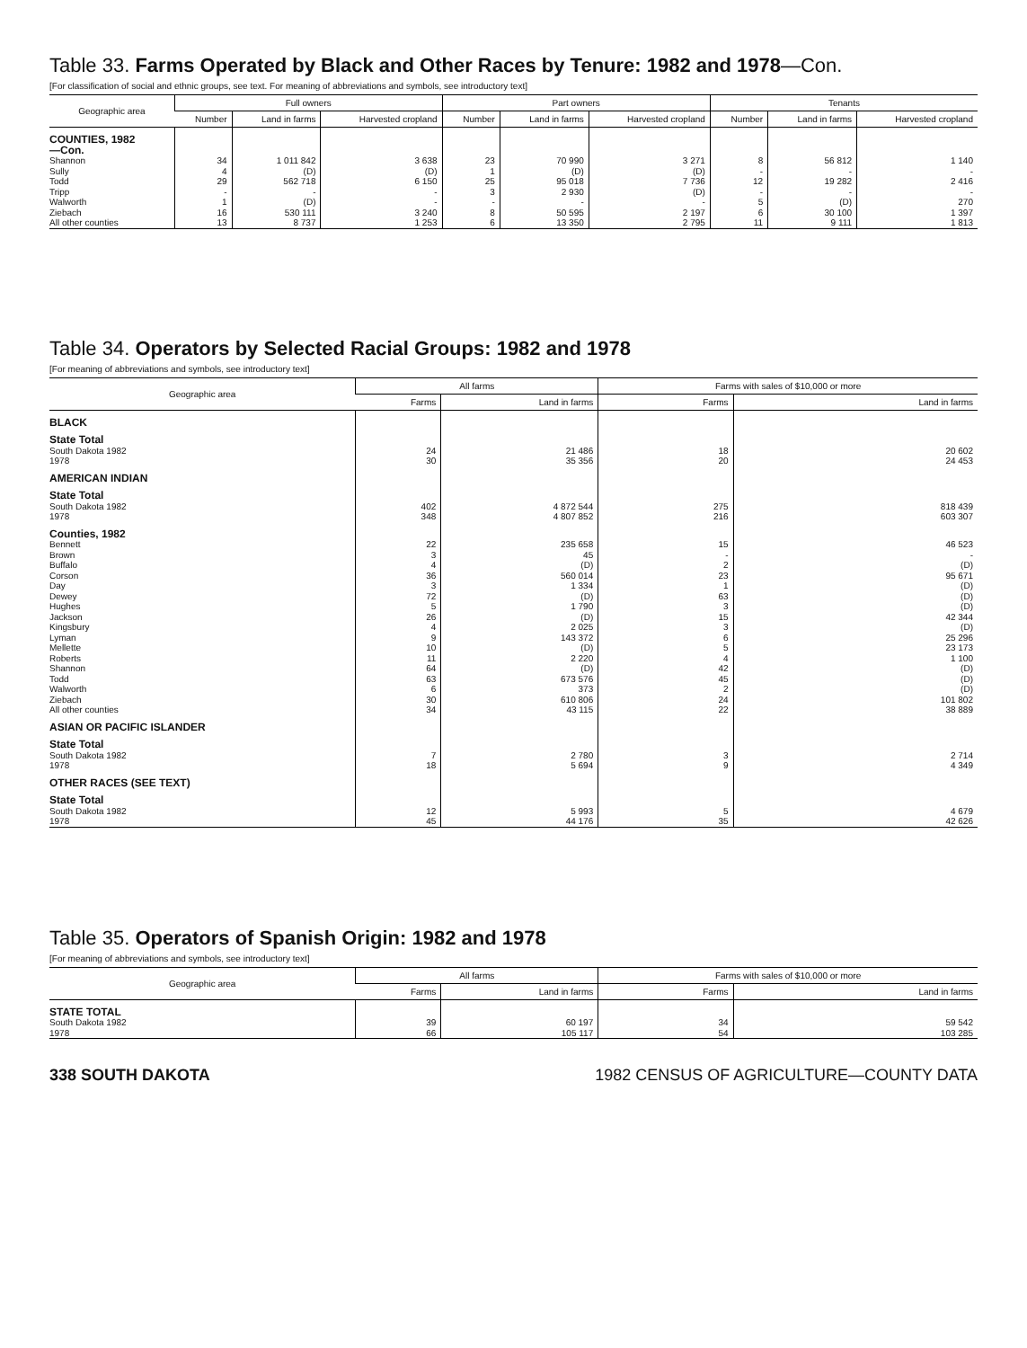Table 33. Farms Operated by Black and Other Races by Tenure: 1982 and 1978—Con.
[For classification of social and ethnic groups, see text. For meaning of abbreviations and symbols, see introductory text]
| Geographic area | Full owners | | | Part owners | | | Tenants | | |
| --- | --- | --- | --- | --- | --- | --- | --- | --- | --- |
| | Number | Land in farms | Harvested cropland | Number | Land in farms | Harvested cropland | Number | Land in farms | Harvested cropland |
| COUNTIES, 1982 —Con. | | | | | | | | | |
| Shannon | 34 | 1 011 842 | 3 638 | 23 | 70 990 | 3 271 | 8 | 56 812 | 1 140 |
| Sully | 4 | (D) | (D) | 1 | (D) | (D) | - | - | - |
| Todd | 29 | 562 718 | 6 150 | 25 | 95 018 | 7 736 | 12 | 19 282 | 2 416 |
| Tripp | - | - | - | 3 | 2 930 | (D) | - | - | - |
| Walworth | 1 | (D) | - | - | - | - | 5 | (D) | 270 |
| Ziebach | 16 | 530 111 | 3 240 | 8 | 50 595 | 2 197 | 6 | 30 100 | 1 397 |
| All other counties | 13 | 8 737 | 1 253 | 6 | 13 350 | 2 795 | 11 | 9 111 | 1 813 |
Table 34. Operators by Selected Racial Groups: 1982 and 1978
[For meaning of abbreviations and symbols, see introductory text]
| Geographic area | All farms | | Farms with sales of $10,000 or more | |
| --- | --- | --- | --- | --- |
| | Farms | Land in farms | Farms | Land in farms |
| BLACK | | | | |
| State Total | | | | |
| South Dakota 1982 | 24 | 21 486 | 18 | 20 602 |
| 1978 | 30 | 35 356 | 20 | 24 453 |
| AMERICAN INDIAN | | | | |
| State Total | | | | |
| South Dakota 1982 | 402 | 4 872 544 | 275 | 818 439 |
| 1978 | 348 | 4 807 852 | 216 | 603 307 |
| Counties, 1982 | | | | |
| Bennett | 22 | 235 658 | 15 | 46 523 |
| Brown | 3 | 45 | - | - |
| Buffalo | 4 | (D) | 2 | (D) |
| Corson | 36 | 560 014 | 23 | 95 671 |
| Day | 3 | 1 334 | 1 | (D) |
| Dewey | 72 | (D) | 63 | (D) |
| Hughes | 5 | 1 790 | 3 | (D) |
| Jackson | 26 | (D) | 15 | 42 344 |
| Kingsbury | 4 | 2 025 | 3 | (D) |
| Lyman | 9 | 143 372 | 6 | 25 296 |
| Mellette | 10 | (D) | 5 | 23 173 |
| Roberts | 11 | 2 220 | 4 | 1 100 |
| Shannon | 64 | (D) | 42 | (D) |
| Todd | 63 | 673 576 | 45 | (D) |
| Walworth | 6 | 373 | 2 | (D) |
| Ziebach | 30 | 610 806 | 24 | 101 802 |
| All other counties | 34 | 43 115 | 22 | 38 889 |
| ASIAN OR PACIFIC ISLANDER | | | | |
| State Total | | | | |
| South Dakota 1982 | 7 | 2 780 | 3 | 2 714 |
| 1978 | 18 | 5 694 | 9 | 4 349 |
| OTHER RACES (SEE TEXT) | | | | |
| State Total | | | | |
| South Dakota 1982 | 12 | 5 993 | 5 | 4 679 |
| 1978 | 45 | 44 176 | 35 | 42 626 |
Table 35. Operators of Spanish Origin: 1982 and 1978
[For meaning of abbreviations and symbols, see introductory text]
| Geographic area | All farms | | Farms with sales of $10,000 or more | |
| --- | --- | --- | --- | --- |
| | Farms | Land in farms | Farms | Land in farms |
| STATE TOTAL | | | | |
| South Dakota 1982 | 39 | 60 197 | 34 | 59 542 |
| 1978 | 66 | 105 117 | 54 | 103 285 |
338 SOUTH DAKOTA 1982 CENSUS OF AGRICULTURE—COUNTY DATA